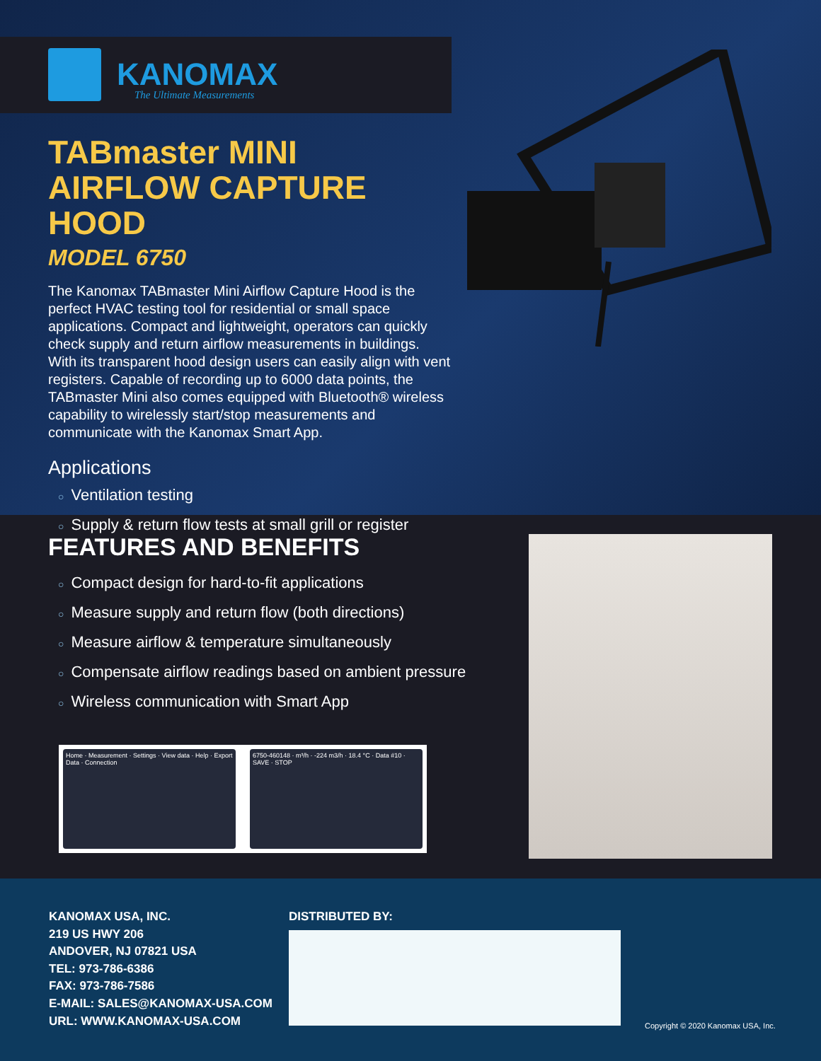KANOMAX
The Ultimate Measurements
TABmaster MINI AIRFLOW CAPTURE HOOD
MODEL 6750
The Kanomax TABmaster Mini Airflow Capture Hood is the perfect HVAC testing tool for residential or small space applications. Compact and lightweight, operators can quickly check supply and return airflow measurements in buildings. With its transparent hood design users can easily align with vent registers. Capable of recording up to 6000 data points, the TABmaster Mini also comes equipped with Bluetooth® wireless capability to wirelessly start/stop measurements and communicate with the Kanomax Smart App.
Applications
○ Ventilation testing
○ Supply & return flow tests at small grill or register
FEATURES AND BENEFITS
○ Compact design for hard-to-fit applications
○ Measure supply and return flow (both directions)
○ Measure airflow & temperature simultaneously
○ Compensate airflow readings based on ambient pressure
○ Wireless communication with Smart App
Home · Measurement · Settings · View data · Help · Export Data · Connection
6750-460148 · m³/h · -224 m3/h · 18.4 °C · Data #10 · SAVE · STOP
KANOMAX USA, INC.
219 US HWY 206
ANDOVER, NJ 07821 USA
TEL: 973-786-6386
FAX: 973-786-7586
E-MAIL: SALES@KANOMAX-USA.COM
URL: WWW.KANOMAX-USA.COM
DISTRIBUTED BY:
Copyright © 2020 Kanomax USA, Inc.